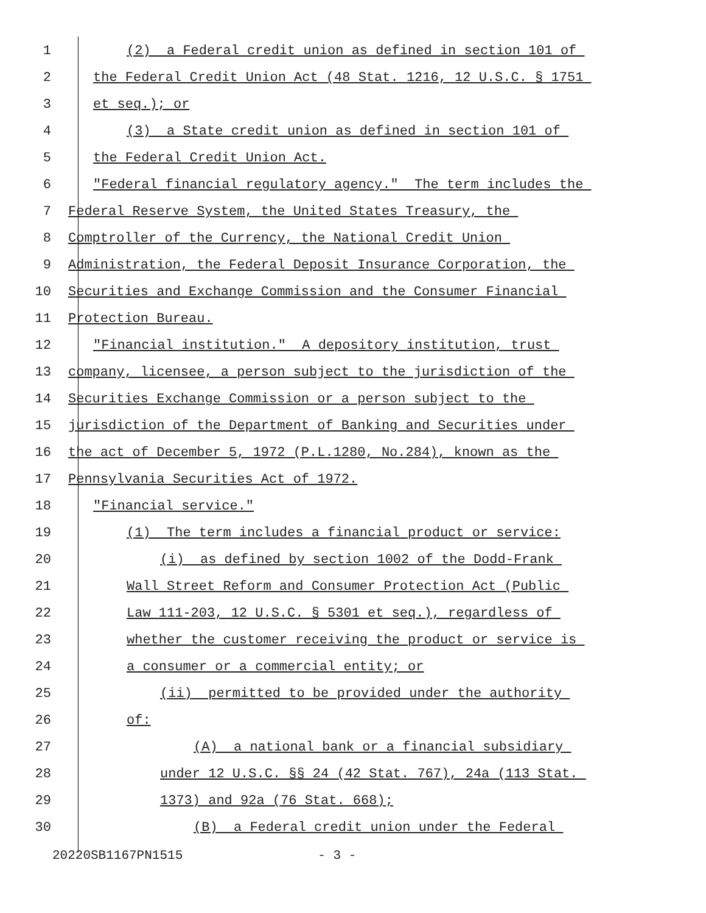1 (2) a Federal credit union as defined in section 101 of
2 the Federal Credit Union Act (48 Stat. 1216, 12 U.S.C. § 1751
3 et seq.); or
4 (3) a State credit union as defined in section 101 of
5 the Federal Credit Union Act.
6 "Federal financial regulatory agency." The term includes the
7 Federal Reserve System, the United States Treasury, the
8 Comptroller of the Currency, the National Credit Union
9 Administration, the Federal Deposit Insurance Corporation, the
10 Securities and Exchange Commission and the Consumer Financial
11 Protection Bureau.
12 "Financial institution." A depository institution, trust
13 company, licensee, a person subject to the jurisdiction of the
14 Securities Exchange Commission or a person subject to the
15 jurisdiction of the Department of Banking and Securities under
16 the act of December 5, 1972 (P.L.1280, No.284), known as the
17 Pennsylvania Securities Act of 1972.
18 "Financial service."
19 (1) The term includes a financial product or service:
20 (i) as defined by section 1002 of the Dodd-Frank
21 Wall Street Reform and Consumer Protection Act (Public
22 Law 111-203, 12 U.S.C. § 5301 et seq.), regardless of
23 whether the customer receiving the product or service is
24 a consumer or a commercial entity; or
25 (ii) permitted to be provided under the authority
26 of:
27 (A) a national bank or a financial subsidiary
28 under 12 U.S.C. §§ 24 (42 Stat. 767), 24a (113 Stat.
29 1373) and 92a (76 Stat. 668);
30 (B) a Federal credit union under the Federal
20220SB1167PN1515 - 3 -